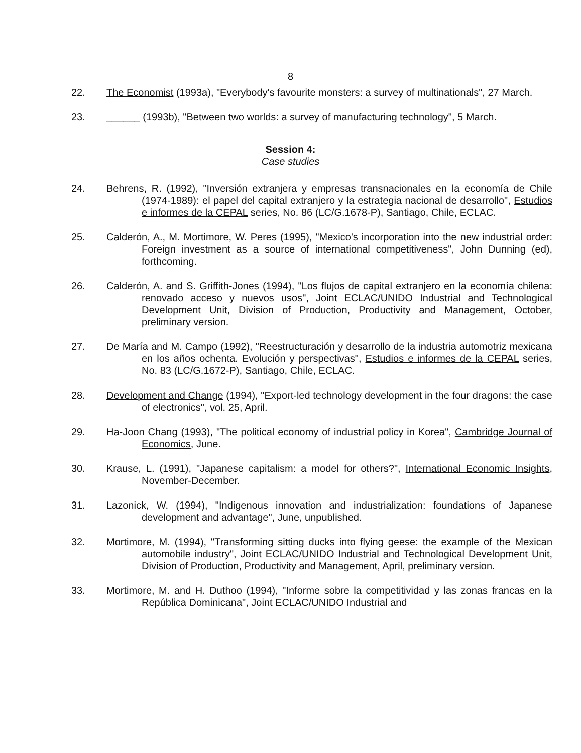8
22. The Economist (1993a), "Everybody's favourite monsters: a survey of multinationals", 27 March.
23. ______ (1993b), "Between two worlds: a survey of manufacturing technology", 5 March.
Session 4:
Case studies
24. Behrens, R. (1992), "Inversión extranjera y empresas transnacionales en la economía de Chile (1974-1989): el papel del capital extranjero y la estrategia nacional de desarrollo", Estudios e informes de la CEPAL series, No. 86 (LC/G.1678-P), Santiago, Chile, ECLAC.
25. Calderón, A., M. Mortimore, W. Peres (1995), "Mexico's incorporation into the new industrial order: Foreign investment as a source of international competitiveness", John Dunning (ed), forthcoming.
26. Calderón, A. and S. Griffith-Jones (1994), "Los flujos de capital extranjero en la economía chilena: renovado acceso y nuevos usos", Joint ECLAC/UNIDO Industrial and Technological Development Unit, Division of Production, Productivity and Management, October, preliminary version.
27. De María and M. Campo (1992), "Reestructuración y desarrollo de la industria automotriz mexicana en los años ochenta. Evolución y perspectivas", Estudios e informes de la CEPAL series, No. 83 (LC/G.1672-P), Santiago, Chile, ECLAC.
28. Development and Change (1994), "Export-led technology development in the four dragons: the case of electronics", vol. 25, April.
29. Ha-Joon Chang (1993), "The political economy of industrial policy in Korea", Cambridge Journal of Economics, June.
30. Krause, L. (1991), "Japanese capitalism: a model for others?", International Economic Insights, November-December.
31. Lazonick, W. (1994), "Indigenous innovation and industrialization: foundations of Japanese development and advantage", June, unpublished.
32. Mortimore, M. (1994), "Transforming sitting ducks into flying geese: the example of the Mexican automobile industry", Joint ECLAC/UNIDO Industrial and Technological Development Unit, Division of Production, Productivity and Management, April, preliminary version.
33. Mortimore, M. and H. Duthoo (1994), "Informe sobre la competitividad y las zonas francas en la República Dominicana", Joint ECLAC/UNIDO Industrial and